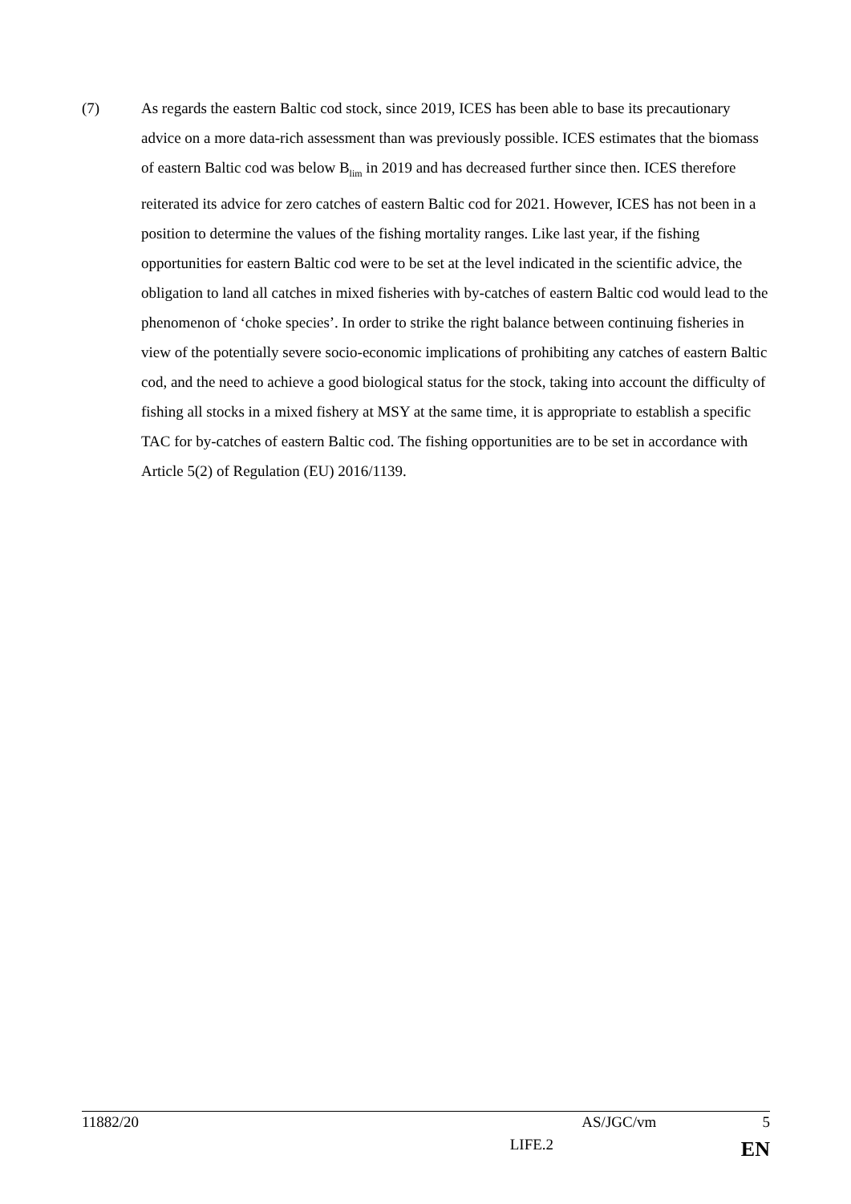(7) As regards the eastern Baltic cod stock, since 2019, ICES has been able to base its precautionary advice on a more data-rich assessment than was previously possible. ICES estimates that the biomass of eastern Baltic cod was below B<sub>lim</sub> in 2019 and has decreased further since then. ICES therefore reiterated its advice for zero catches of eastern Baltic cod for 2021. However, ICES has not been in a position to determine the values of the fishing mortality ranges. Like last year, if the fishing opportunities for eastern Baltic cod were to be set at the level indicated in the scientific advice, the obligation to land all catches in mixed fisheries with by-catches of eastern Baltic cod would lead to the phenomenon of ‘choke species’. In order to strike the right balance between continuing fisheries in view of the potentially severe socio-economic implications of prohibiting any catches of eastern Baltic cod, and the need to achieve a good biological status for the stock, taking into account the difficulty of fishing all stocks in a mixed fishery at MSY at the same time, it is appropriate to establish a specific TAC for by-catches of eastern Baltic cod. The fishing opportunities are to be set in accordance with Article 5(2) of Regulation (EU) 2016/1139.
11882/20 AS/JGC/vm 5
LIFE.2 EN